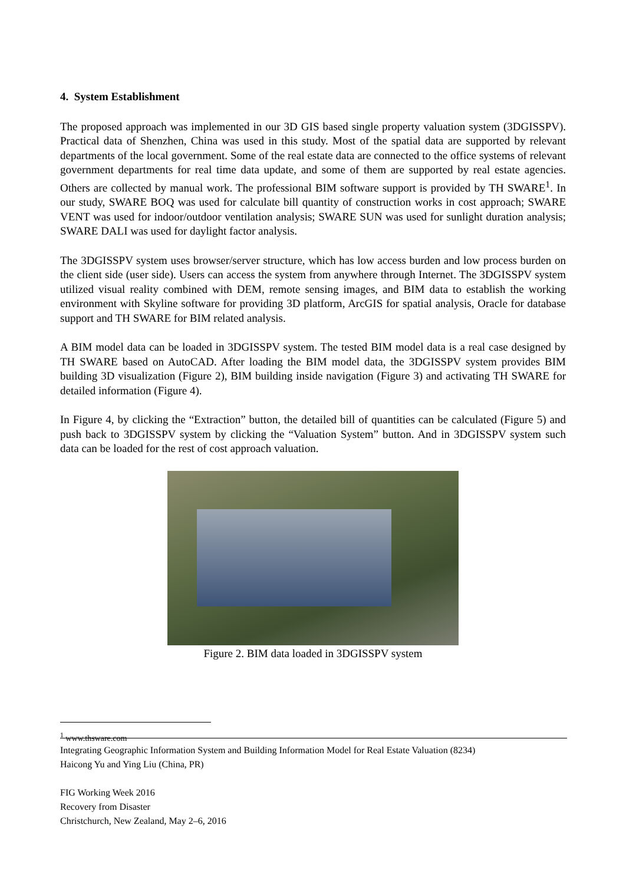4. System Establishment
The proposed approach was implemented in our 3D GIS based single property valuation system (3DGISSPV). Practical data of Shenzhen, China was used in this study. Most of the spatial data are supported by relevant departments of the local government. Some of the real estate data are connected to the office systems of relevant government departments for real time data update, and some of them are supported by real estate agencies. Others are collected by manual work. The professional BIM software support is provided by TH SWARE<sup>1</sup>. In our study, SWARE BOQ was used for calculate bill quantity of construction works in cost approach; SWARE VENT was used for indoor/outdoor ventilation analysis; SWARE SUN was used for sunlight duration analysis; SWARE DALI was used for daylight factor analysis.
The 3DGISSPV system uses browser/server structure, which has low access burden and low process burden on the client side (user side). Users can access the system from anywhere through Internet. The 3DGISSPV system utilized visual reality combined with DEM, remote sensing images, and BIM data to establish the working environment with Skyline software for providing 3D platform, ArcGIS for spatial analysis, Oracle for database support and TH SWARE for BIM related analysis.
A BIM model data can be loaded in 3DGISSPV system. The tested BIM model data is a real case designed by TH SWARE based on AutoCAD. After loading the BIM model data, the 3DGISSPV system provides BIM building 3D visualization (Figure 2), BIM building inside navigation (Figure 3) and activating TH SWARE for detailed information (Figure 4).
In Figure 4, by clicking the “Extraction” button, the detailed bill of quantities can be calculated (Figure 5) and push back to 3DGISSPV system by clicking the “Valuation System” button. And in 3DGISSPV system such data can be loaded for the rest of cost approach valuation.
Figure 2. BIM data loaded in 3DGISSPV system
<sup>1</sup> www.thsware.com
Integrating Geographic Information System and Building Information Model for Real Estate Valuation (8234)
Haicong Yu and Ying Liu (China, PR)
FIG Working Week 2016
Recovery from Disaster
Christchurch, New Zealand, May 2–6, 2016